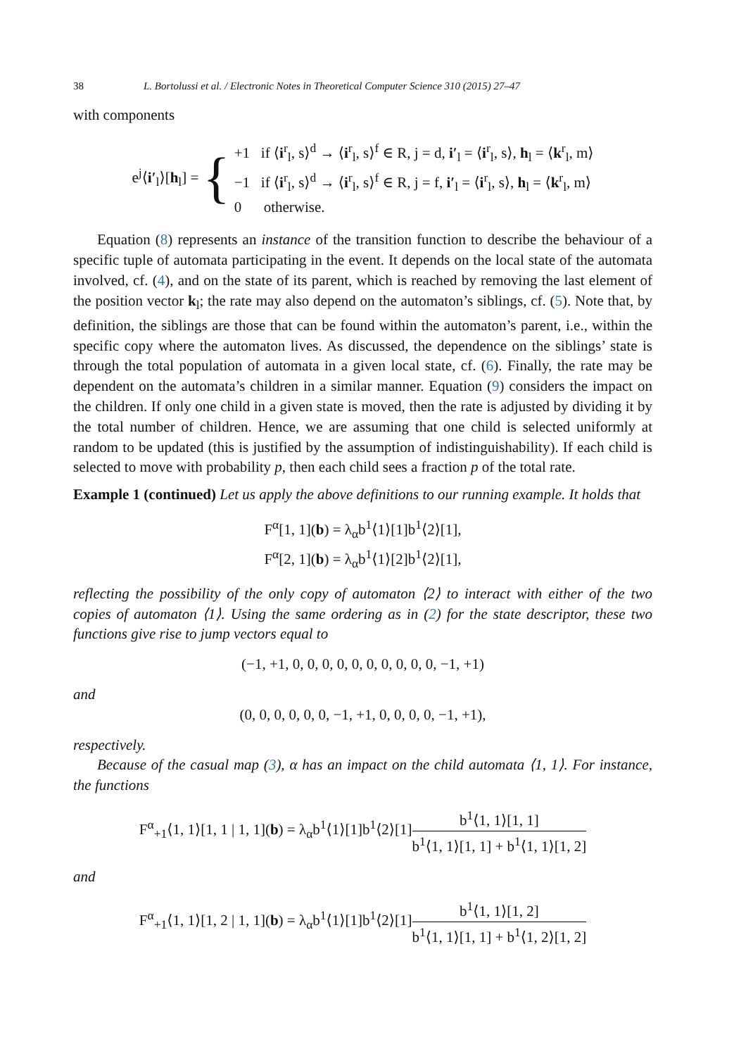38 L. Bortolussi et al. / Electronic Notes in Theoretical Computer Science 310 (2015) 27–47
with components
e<sup>j</sup>⟨i′<sub>l</sub>⟩[h<sub>l</sub>] = {
+1 if ⟨i<sup>r</sup><sub>l</sub>, s⟩<sup>d</sup> → ⟨i<sup>r</sup><sub>l</sub>, s⟩<sup>f</sup> ∈ R, j = d, i′<sub>l</sub> = ⟨i<sup>r</sup><sub>l</sub>, s⟩, h<sub>l</sub> = ⟨k<sup>r</sup><sub>l</sub>, m⟩
−1 if ⟨i<sup>r</sup><sub>l</sub>, s⟩<sup>d</sup> → ⟨i<sup>r</sup><sub>l</sub>, s⟩<sup>f</sup> ∈ R, j = f, i′<sub>l</sub> = ⟨i<sup>r</sup><sub>l</sub>, s⟩, h<sub>l</sub> = ⟨k<sup>r</sup><sub>l</sub>, m⟩
0 otherwise.
Equation (8) represents an instance of the transition function to describe the behaviour of a specific tuple of automata participating in the event. It depends on the local state of the automata involved, cf. (4), and on the state of its parent, which is reached by removing the last element of the position vector k<sub>l</sub>; the rate may also depend on the automaton’s siblings, cf. (5). Note that, by definition, the siblings are those that can be found within the automaton’s parent, i.e., within the specific copy where the automaton lives. As discussed, the dependence on the siblings’ state is through the total population of automata in a given local state, cf. (6). Finally, the rate may be dependent on the automata’s children in a similar manner. Equation (9) considers the impact on the children. If only one child in a given state is moved, then the rate is adjusted by dividing it by the total number of children. Hence, we are assuming that one child is selected uniformly at random to be updated (this is justified by the assumption of indistinguishability). If each child is selected to move with probability p, then each child sees a fraction p of the total rate.
Example 1 (continued) Let us apply the above definitions to our running example. It holds that
F<sup>α</sup>[1, 1](b) = λ<sub>α</sub>b<sup>1</sup>⟨1⟩[1]b<sup>1</sup>⟨2⟩[1],
F<sup>α</sup>[2, 1](b) = λ<sub>α</sub>b<sup>1</sup>⟨1⟩[2]b<sup>1</sup>⟨2⟩[1],
reflecting the possibility of the only copy of automaton ⟨2⟩ to interact with either of the two copies of automaton ⟨1⟩. Using the same ordering as in (2) for the state descriptor, these two functions give rise to jump vectors equal to
(−1, +1, 0, 0, 0, 0, 0, 0, 0, 0, 0, 0, −1, +1)
and
(0, 0, 0, 0, 0, 0, −1, +1, 0, 0, 0, 0, −1, +1),
respectively.
Because of the casual map (3), α has an impact on the child automata ⟨1, 1⟩. For instance, the functions
F<sup>α</sup><sub>+1</sub>⟨1, 1⟩[1, 1 | 1, 1](b) = λ<sub>α</sub>b<sup>1</sup>⟨1⟩[1]b<sup>1</sup>⟨2⟩[1]b<sup>1</sup>⟨1, 1⟩[1, 1] b<sup>1</sup>⟨1, 1⟩[1, 1] + b<sup>1</sup>⟨1, 1⟩[1, 2]
and
F<sup>α</sup><sub>+1</sub>⟨1, 1⟩[1, 2 | 1, 1](b) = λ<sub>α</sub>b<sup>1</sup>⟨1⟩[1]b<sup>1</sup>⟨2⟩[1]b<sup>1</sup>⟨1, 1⟩[1, 2] b<sup>1</sup>⟨1, 1⟩[1, 1] + b<sup>1</sup>⟨1, 2⟩[1, 2]